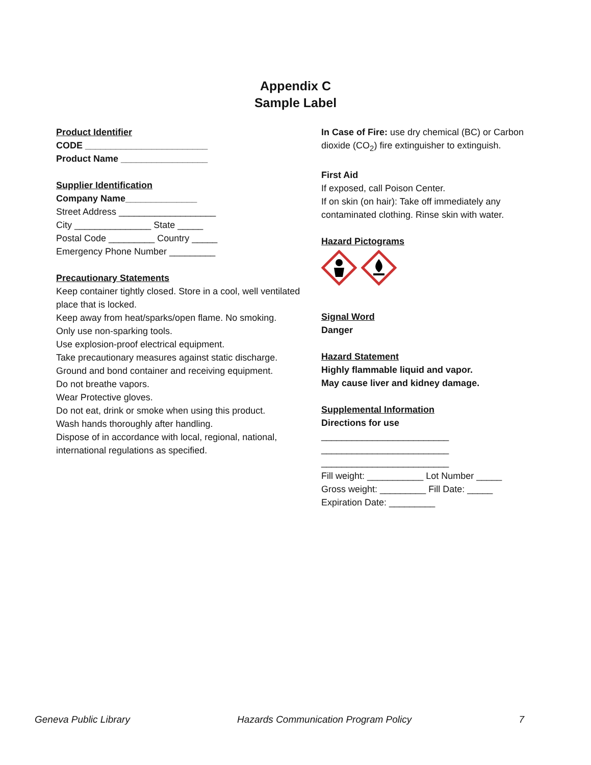Appendix C
Sample Label
Product Identifier
CODE ________________________
Product Name _________________
Supplier Identification
Company Name______________
Street Address ___________________
City _______________ State _____
Postal Code _________ Country _____
Emergency Phone Number _________
Precautionary Statements
Keep container tightly closed. Store in a cool, well ventilated place that is locked.
Keep away from heat/sparks/open flame. No smoking.
Only use non-sparking tools.
Use explosion-proof electrical equipment.
Take precautionary measures against static discharge.
Ground and bond container and receiving equipment.
Do not breathe vapors.
Wear Protective gloves.
Do not eat, drink or smoke when using this product.
Wash hands thoroughly after handling.
Dispose of in accordance with local, regional, national, international regulations as specified.
In Case of Fire: use dry chemical (BC) or Carbon dioxide (CO<sub>2</sub>) fire extinguisher to extinguish.
First Aid
If exposed, call Poison Center.
If on skin (on hair): Take off immediately any contaminated clothing. Rinse skin with water.
Hazard Pictograms
Signal Word
Danger
Hazard Statement
Highly flammable liquid and vapor.
May cause liver and kidney damage.
Supplemental Information
Directions for use
_________________________
_________________________
_________________________
Fill weight: ___________ Lot Number _____
Gross weight: _________ Fill Date: _____
Expiration Date: _________
Geneva Public Library Hazards Communication Program Policy 7